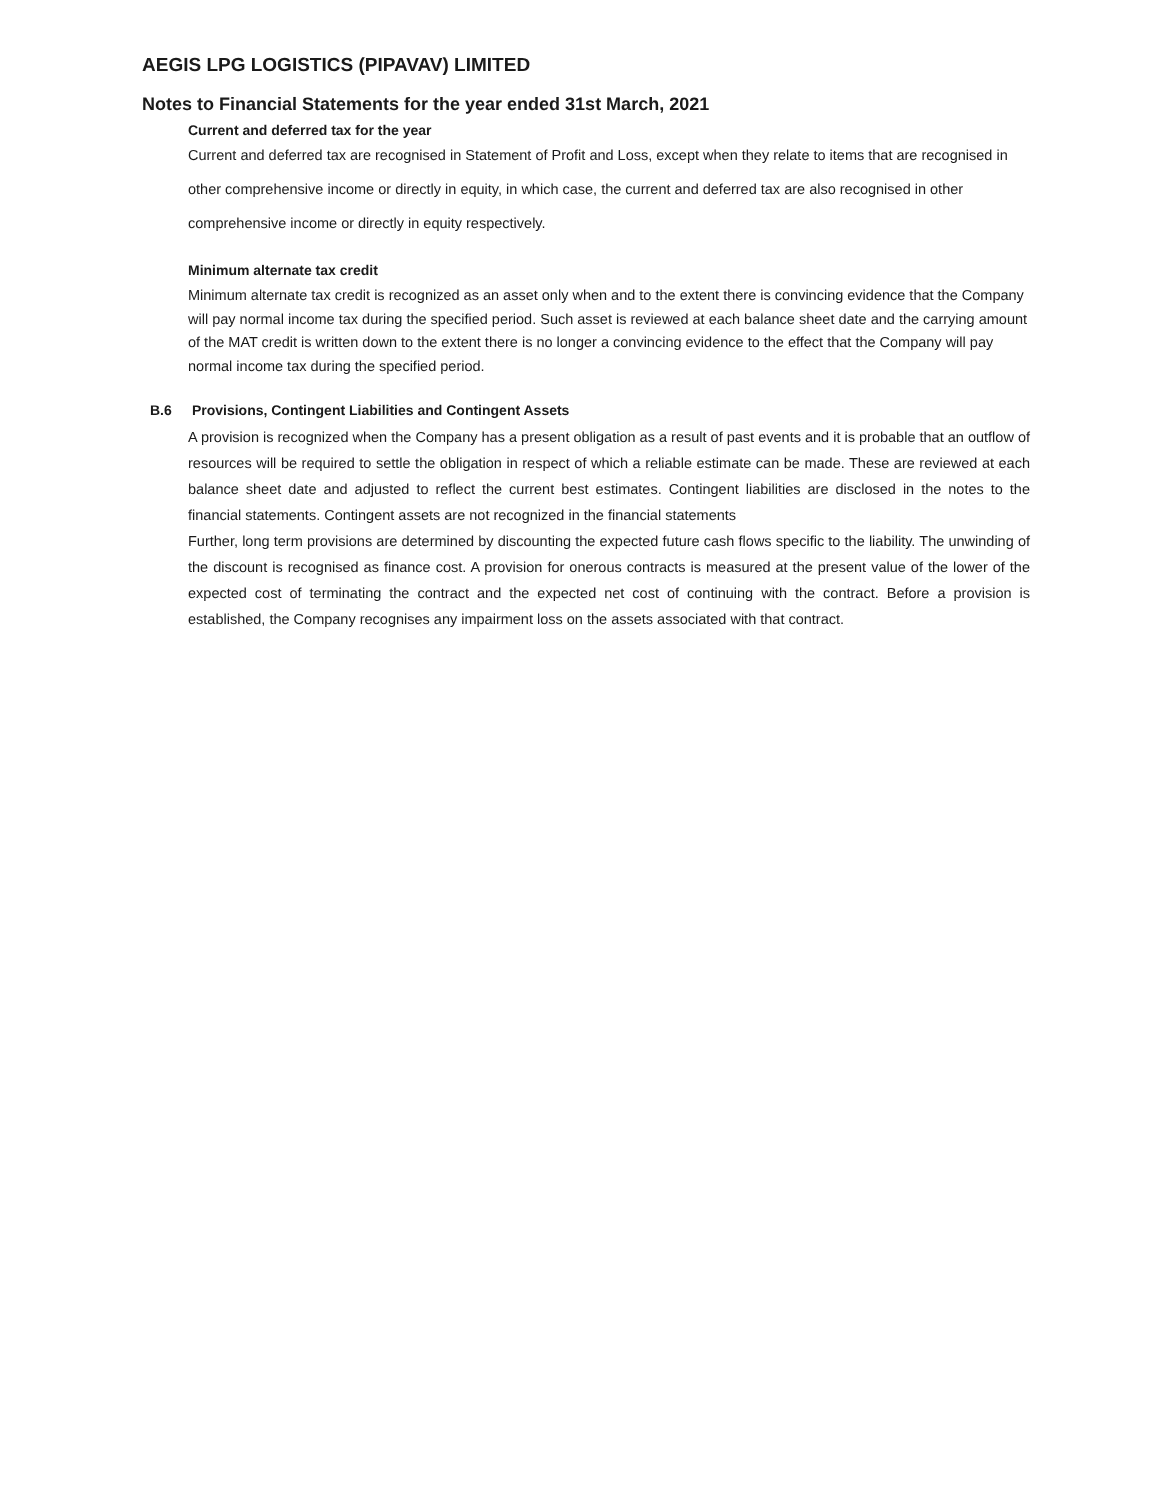AEGIS LPG LOGISTICS (PIPAVAV) LIMITED
Notes to Financial Statements for the year ended 31st March, 2021
Current and deferred tax for the year
Current and deferred tax are recognised in Statement of Profit and Loss, except when they relate to items that are recognised in other comprehensive income or directly in equity, in which case, the current and deferred tax are also recognised in other comprehensive income or directly in equity respectively.
Minimum alternate tax credit
Minimum alternate tax credit is recognized as an asset only when and to the extent there is convincing evidence that the Company will pay normal income tax during the specified period. Such asset is reviewed at each balance sheet date and the carrying amount of the MAT credit is written down to the extent there is no longer a convincing evidence to the effect that the Company will pay normal income tax during the specified period.
B.6 Provisions, Contingent Liabilities and Contingent Assets
A provision is recognized when the Company has a present obligation as a result of past events and it is probable that an outflow of resources will be required to settle the obligation in respect of which a reliable estimate can be made. These are reviewed at each balance sheet date and adjusted to reflect the current best estimates. Contingent liabilities are disclosed in the notes to the financial statements. Contingent assets are not recognized in the financial statements
Further, long term provisions are determined by discounting the expected future cash flows specific to the liability. The unwinding of the discount is recognised as finance cost. A provision for onerous contracts is measured at the present value of the lower of the expected cost of terminating the contract and the expected net cost of continuing with the contract. Before a provision is established, the Company recognises any impairment loss on the assets associated with that contract.